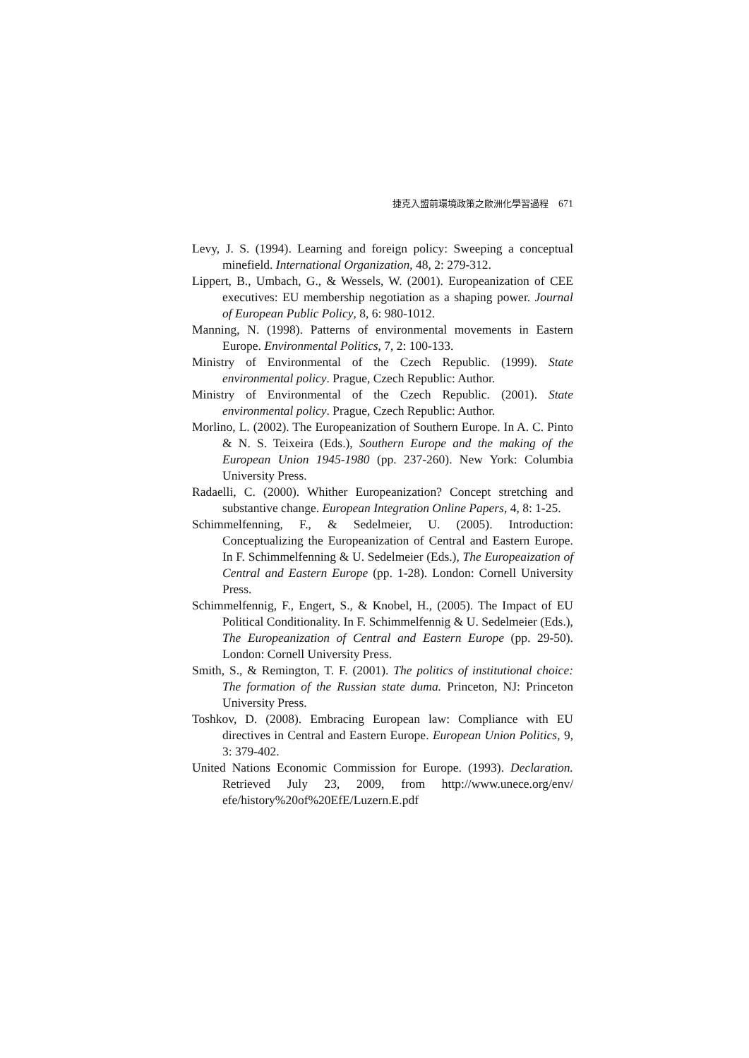捷克入盟前環境政策之歐洲化學習過程 671
Levy, J. S. (1994). Learning and foreign policy: Sweeping a conceptual minefield. International Organization, 48, 2: 279-312.
Lippert, B., Umbach, G., & Wessels, W. (2001). Europeanization of CEE executives: EU membership negotiation as a shaping power. Journal of European Public Policy, 8, 6: 980-1012.
Manning, N. (1998). Patterns of environmental movements in Eastern Europe. Environmental Politics, 7, 2: 100-133.
Ministry of Environmental of the Czech Republic. (1999). State environmental policy. Prague, Czech Republic: Author.
Ministry of Environmental of the Czech Republic. (2001). State environmental policy. Prague, Czech Republic: Author.
Morlino, L. (2002). The Europeanization of Southern Europe. In A. C. Pinto & N. S. Teixeira (Eds.), Southern Europe and the making of the European Union 1945-1980 (pp. 237-260). New York: Columbia University Press.
Radaelli, C. (2000). Whither Europeanization? Concept stretching and substantive change. European Integration Online Papers, 4, 8: 1-25.
Schimmelfenning, F., & Sedelmeier, U. (2005). Introduction: Conceptualizing the Europeanization of Central and Eastern Europe. In F. Schimmelfenning & U. Sedelmeier (Eds.), The Europeaization of Central and Eastern Europe (pp. 1-28). London: Cornell University Press.
Schimmelfennig, F., Engert, S., & Knobel, H., (2005). The Impact of EU Political Conditionality. In F. Schimmelfennig & U. Sedelmeier (Eds.), The Europeanization of Central and Eastern Europe (pp. 29-50). London: Cornell University Press.
Smith, S., & Remington, T. F. (2001). The politics of institutional choice: The formation of the Russian state duma. Princeton, NJ: Princeton University Press.
Toshkov, D. (2008). Embracing European law: Compliance with EU directives in Central and Eastern Europe. European Union Politics, 9, 3: 379-402.
United Nations Economic Commission for Europe. (1993). Declaration. Retrieved July 23, 2009, from http://www.unece.org/env/ efe/history%20of%20EfE/Luzern.E.pdf